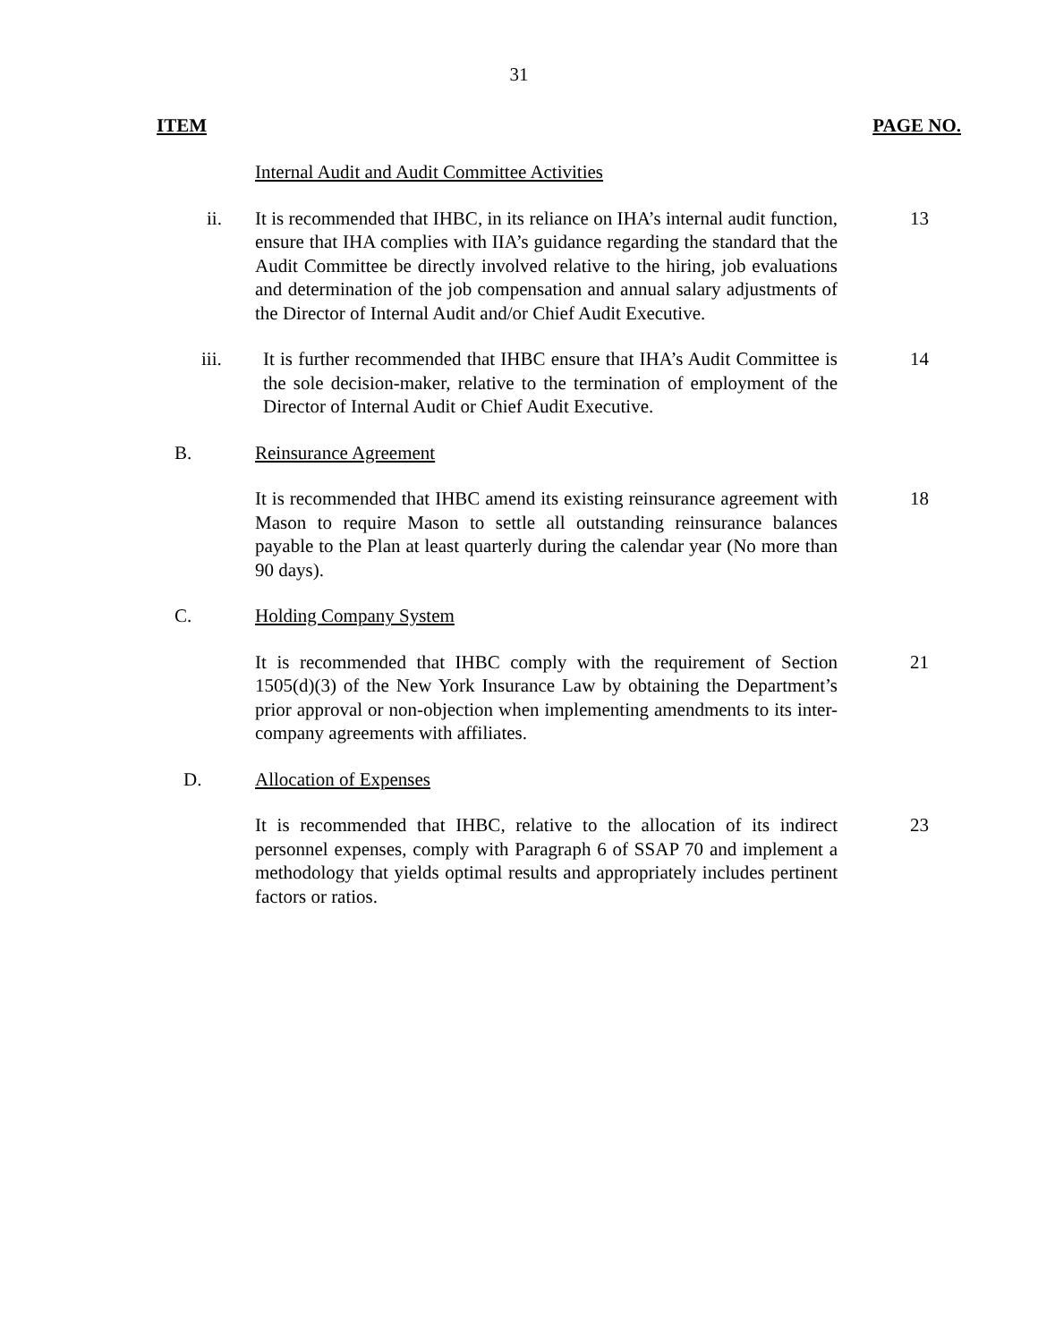31
ITEM PAGE NO.
Internal Audit and Audit Committee Activities
ii. It is recommended that IHBC, in its reliance on IHA’s internal audit function, ensure that IHA complies with IIA’s guidance regarding the standard that the Audit Committee be directly involved relative to the hiring, job evaluations and determination of the job compensation and annual salary adjustments of the Director of Internal Audit and/or Chief Audit Executive.
13
iii. It is further recommended that IHBC ensure that IHA’s Audit Committee is the sole decision-maker, relative to the termination of employment of the Director of Internal Audit or Chief Audit Executive.
14
B. Reinsurance Agreement
It is recommended that IHBC amend its existing reinsurance agreement with Mason to require Mason to settle all outstanding reinsurance balances payable to the Plan at least quarterly during the calendar year (No more than 90 days).
18
C. Holding Company System
It is recommended that IHBC comply with the requirement of Section 1505(d)(3) of the New York Insurance Law by obtaining the Department’s prior approval or non-objection when implementing amendments to its inter-company agreements with affiliates.
21
D. Allocation of Expenses
It is recommended that IHBC, relative to the allocation of its indirect personnel expenses, comply with Paragraph 6 of SSAP 70 and implement a methodology that yields optimal results and appropriately includes pertinent factors or ratios.
23